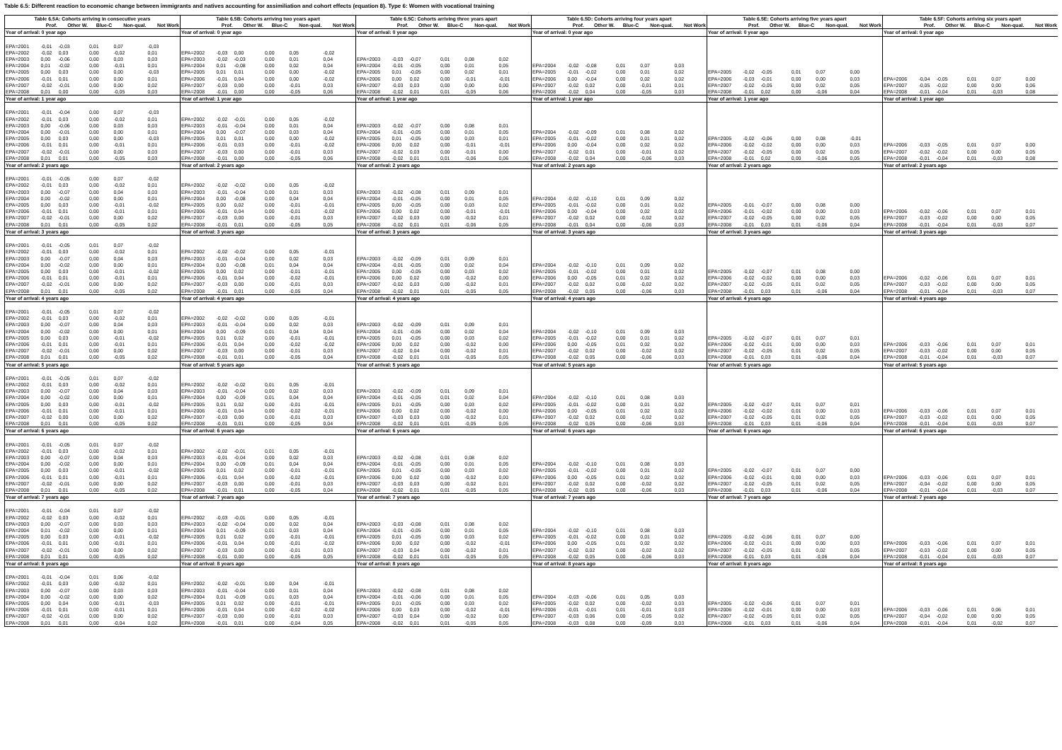Table 6.5: Different reaction to economic change between immigrants and natives accounting for assimiliation and cohort effects (equation 8). Type 6: Women with vocational training
| Table 6.5A: Cohorts arriving in consecutive years | | | | | | Table 6.5B: Cohorts arriving two years apart | | | | | | Table 6.5C: Cohorts arriving three years apart | | | | | | Table 6.5D: Cohorts arriving four years apart | | | | | | Table 6.5E: Cohorts arriving five years apart | | | | | | Table 6.5F: Cohorts arriving six years apart | | | | | |
| --- | --- | --- | --- | --- | --- | --- | --- | --- | --- | --- | --- | --- | --- | --- | --- | --- | --- | --- | --- | --- | --- | --- | --- | --- | --- | --- | --- | --- | --- | --- | --- | --- | --- | --- | --- |
| | Prof. | Other W. | Blue-C | Non-qual. | Not Work | | Prof. | Other W. | Blue-C | Non-qual. | Not Work | | Prof. | Other W. | Blue-C | Non-qual. | Not Work | | Prof. | Other W. | Blue-C | Non-qual. | Not Work | | Prof. | Other W. | Blue-C | Non-qual. | Not Work | | Prof. | Other W. | Blue-C | Non-qual. | Not Work |
| Year of arrival: 0 year ago | | | | | | Year of arrival: 0 year ago | | | | | | Year of arrival: 0 year ago | | | | | | Year of arrival: 0 year ago | | | | | | Year of arrival: 0 year ago | | | | | | Year of arrival: 0 year ago | | | | | |
| EPA=2001 | -0,01 | -0,03 | 0,01 | 0,07 | -0,03 | | | | | | | | | | | | | | | | | | | | | | | | | | | | | | |
| EPA=2002 | -0,02 | 0,03 | 0,00 | -0,02 | 0,01 | EPA=2002 | -0,03 | 0,00 | 0,00 | 0,05 | -0,02 | | | | | | | | | | | | | | | | | | | | | | | | |
| EPA=2003 | 0,00 | -0,06 | 0,00 | 0,03 | 0,03 | EPA=2003 | -0,02 | -0,03 | 0,00 | 0,01 | 0,04 | EPA=2003 | -0,03 | -0,07 | 0,01 | 0,08 | 0,02 | | | | | | | | | | | | | | | | | | |
| EPA=2004 | 0,01 | -0,02 | 0,00 | -0,01 | 0,01 | EPA=2004 | 0,01 | -0,08 | 0,00 | 0,02 | 0,04 | EPA=2004 | -0,01 | -0,05 | 0,00 | 0,01 | 0,05 | EPA=2004 | -0,02 | -0,08 | 0,01 | 0,07 | 0,03 | | | | | | | | | | | | |
| EPA=2005 | 0,00 | 0,03 | 0,00 | 0,00 | -0,03 | EPA=2005 | 0,01 | 0,01 | 0,00 | 0,00 | -0,02 | EPA=2005 | 0,01 | -0,05 | 0,00 | 0,02 | 0,01 | EPA=2005 | -0,01 | -0,02 | 0,00 | 0,01 | 0,02 | EPA=2005 | -0,02 | -0,05 | 0,01 | 0,07 | 0,00 | | | | | | |
| EPA=2006 | -0,01 | 0,01 | 0,00 | 0,00 | 0,01 | EPA=2006 | -0,01 | 0,04 | 0,00 | 0,00 | -0,02 | EPA=2006 | 0,00 | 0,02 | 0,00 | -0,01 | -0,01 | EPA=2006 | 0,00 | -0,04 | 0,00 | 0,02 | 0,02 | EPA=2006 | -0,03 | -0,01 | 0,00 | 0,00 | 0,03 | EPA=2006 | -0,04 | -0,05 | 0,01 | 0,07 | 0,00 |
| EPA=2007 | -0,02 | -0,01 | 0,00 | 0,00 | 0,02 | EPA=2007 | -0,03 | 0,00 | 0,00 | -0,01 | 0,03 | EPA=2007 | -0,03 | 0,03 | 0,00 | 0,00 | 0,00 | EPA=2007 | -0,02 | 0,02 | 0,00 | -0,01 | 0,01 | EPA=2007 | -0,02 | -0,05 | 0,00 | 0,02 | 0,05 | EPA=2007 | -0,05 | -0,02 | 0,00 | 0,00 | 0,06 |
| EPA=2008 | 0,01 | 0,00 | 0,00 | -0,05 | 0,03 | EPA=2008 | -0,01 | 0,00 | 0,00 | -0,05 | 0,06 | EPA=2008 | -0,02 | 0,01 | 0,01 | -0,05 | 0,06 | EPA=2008 | -0,02 | 0,04 | 0,00 | -0,05 | 0,03 | EPA=2008 | -0,01 | 0,02 | 0,00 | -0,06 | 0,04 | EPA=2008 | -0,01 | -0,04 | 0,01 | -0,03 | 0,08 |
| Year of arrival: 1 year ago | | | | | | Year of arrival: 1 year ago | | | | | | Year of arrival: 1 year ago | | | | | | Year of arrival: 1 year ago | | | | | | Year of arrival: 1 year ago | | | | | | Year of arrival: 1 year ago | | | | | |
| EPA=2001 | -0,01 | -0,04 | 0,00 | 0,07 | -0,03 | | | | | | | | | | | | | | | | | | | | | | | | | | | | | | |
| EPA=2002 | -0,01 | 0,03 | 0,00 | -0,02 | 0,01 | EPA=2002 | -0,02 | -0,01 | 0,00 | 0,05 | -0,02 | | | | | | | | | | | | | | | | | | | | | | | | |
| EPA=2003 | 0,00 | -0,06 | 0,00 | 0,03 | 0,03 | EPA=2003 | -0,01 | -0,04 | 0,00 | 0,01 | 0,04 | EPA=2003 | -0,02 | -0,07 | 0,00 | 0,08 | 0,01 | | | | | | | | | | | | | | | | | | |
| EPA=2004 | 0,00 | -0,01 | 0,00 | 0,00 | 0,01 | EPA=2004 | 0,00 | -0,07 | 0,00 | 0,03 | 0,04 | EPA=2004 | -0,01 | -0,05 | 0,00 | 0,01 | 0,05 | EPA=2004 | -0,02 | -0,09 | 0,01 | 0,08 | 0,02 | | | | | | | | | | | | |
| EPA=2005 | 0,00 | 0,03 | 0,00 | 0,00 | -0,03 | EPA=2005 | 0,01 | 0,01 | 0,00 | 0,00 | -0,02 | EPA=2005 | 0,01 | -0,05 | 0,00 | 0,03 | 0,01 | EPA=2005 | -0,01 | -0,02 | 0,00 | 0,01 | 0,02 | EPA=2005 | -0,02 | -0,06 | 0,00 | 0,08 | -0,01 | | | | | | |
| EPA=2006 | -0,01 | 0,01 | 0,00 | -0,01 | 0,01 | EPA=2006 | -0,01 | 0,03 | 0,00 | -0,01 | -0,02 | EPA=2006 | 0,00 | 0,02 | 0,00 | -0,01 | -0,01 | EPA=2006 | 0,00 | -0,04 | 0,00 | 0,02 | 0,02 | EPA=2006 | -0,02 | -0,02 | 0,00 | 0,00 | 0,03 | EPA=2006 | -0,03 | -0,05 | 0,01 | 0,07 | 0,00 |
| EPA=2007 | -0,02 | -0,01 | 0,00 | 0,00 | 0,03 | EPA=2007 | -0,03 | 0,00 | 0,00 | -0,01 | 0,03 | EPA=2007 | -0,02 | 0,03 | 0,00 | -0,01 | 0,00 | EPA=2007 | -0,02 | 0,01 | 0,00 | -0,01 | 0,02 | EPA=2007 | -0,02 | -0,05 | 0,00 | 0,02 | 0,05 | EPA=2007 | -0,02 | -0,02 | 0,00 | 0,00 | 0,05 |
| EPA=2008 | 0,01 | 0,01 | 0,00 | -0,05 | 0,03 | EPA=2008 | -0,01 | 0,00 | 0,00 | -0,05 | 0,06 | EPA=2008 | -0,02 | 0,01 | 0,01 | -0,06 | 0,06 | EPA=2008 | -0,02 | 0,04 | 0,00 | -0,06 | 0,03 | EPA=2008 | -0,01 | 0,02 | 0,00 | -0,06 | 0,05 | EPA=2008 | -0,01 | -0,04 | 0,01 | -0,03 | 0,08 |
| Year of arrival: 2 years ago | | | | | | Year of arrival: 2 years ago | | | | | | Year of arrival: 2 years ago | | | | | | Year of arrival: 2 years ago | | | | | | Year of arrival: 2 years ago | | | | | | Year of arrival: 2 years ago | | | | | |
| EPA=2001 | -0,01 | -0,05 | 0,00 | 0,07 | -0,02 | | | | | | | | | | | | | | | | | | | | | | | | | | | | | | |
| EPA=2002 | -0,01 | 0,03 | 0,00 | -0,02 | 0,01 | EPA=2002 | -0,02 | -0,02 | 0,00 | 0,05 | -0,02 | | | | | | | | | | | | | | | | | | | | | | | | |
| EPA=2003 | 0,00 | -0,07 | 0,00 | 0,04 | 0,03 | EPA=2003 | -0,01 | -0,04 | 0,00 | 0,01 | 0,03 | EPA=2003 | -0,02 | -0,08 | 0,01 | 0,09 | 0,01 | | | | | | | | | | | | | | | | | | |
| EPA=2004 | 0,00 | -0,02 | 0,00 | 0,00 | 0,01 | EPA=2004 | 0,00 | -0,08 | 0,00 | 0,04 | 0,04 | EPA=2004 | -0,01 | -0,05 | 0,00 | 0,01 | 0,05 | EPA=2004 | -0,02 | -0,10 | 0,01 | 0,09 | 0,02 | | | | | | | | | | | | |
| EPA=2005 | 0,00 | 0,03 | 0,00 | -0,01 | -0,02 | EPA=2005 | 0,00 | 0,02 | 0,00 | -0,01 | -0,01 | EPA=2005 | 0,00 | -0,05 | 0,00 | 0,03 | 0,02 | EPA=2005 | -0,01 | -0,02 | 0,00 | 0,01 | 0,02 | EPA=2005 | -0,01 | -0,07 | 0,00 | 0,08 | 0,00 | | | | | | |
| EPA=2006 | -0,01 | 0,01 | 0,00 | -0,01 | 0,01 | EPA=2006 | -0,01 | 0,04 | 0,00 | -0,01 | -0,02 | EPA=2006 | 0,00 | 0,02 | 0,00 | -0,01 | -0,01 | EPA=2006 | 0,00 | -0,04 | 0,00 | 0,02 | 0,02 | EPA=2006 | -0,01 | -0,02 | 0,00 | 0,00 | 0,03 | EPA=2006 | -0,02 | -0,06 | 0,01 | 0,07 | 0,01 |
| EPA=2007 | -0,02 | -0,01 | 0,00 | 0,00 | 0,02 | EPA=2007 | -0,03 | 0,00 | 0,00 | -0,01 | 0,03 | EPA=2007 | -0,02 | 0,03 | 0,00 | -0,02 | 0,01 | EPA=2007 | -0,02 | 0,02 | 0,00 | -0,02 | 0,02 | EPA=2007 | -0,02 | -0,05 | 0,00 | 0,02 | 0,05 | EPA=2007 | -0,03 | -0,02 | 0,00 | 0,00 | 0,05 |
| EPA=2008 | 0,01 | 0,01 | 0,00 | -0,05 | 0,02 | EPA=2008 | -0,01 | 0,01 | 0,00 | -0,05 | 0,05 | EPA=2008 | -0,02 | 0,01 | 0,01 | -0,06 | 0,05 | EPA=2008 | -0,01 | 0,04 | 0,00 | -0,06 | 0,03 | EPA=2008 | -0,01 | 0,03 | 0,01 | -0,06 | 0,04 | EPA=2008 | -0,01 | -0,04 | 0,01 | -0,03 | 0,07 |
| Year of arrival: 3 years ago | | | | | | Year of arrival: 3 years ago | | | | | | Year of arrival: 3 years ago | | | | | | Year of arrival: 3 years ago | | | | | | Year of arrival: 3 years ago | | | | | | Year of arrival: 3 years ago | | | | | |
| EPA=2001 | -0,01 | -0,05 | 0,01 | 0,07 | -0,02 | | | | | | | | | | | | | | | | | | | | | | | | | | | | | | |
| EPA=2002 | -0,01 | 0,03 | 0,00 | -0,02 | 0,01 | EPA=2002 | -0,02 | -0,02 | 0,00 | 0,05 | -0,01 | | | | | | | | | | | | | | | | | | | | | | | | |
| EPA=2003 | 0,00 | -0,07 | 0,00 | 0,04 | 0,03 | EPA=2003 | -0,01 | -0,04 | 0,00 | 0,02 | 0,03 | EPA=2003 | -0,02 | -0,09 | 0,01 | 0,09 | 0,01 | | | | | | | | | | | | | | | | | | |
| EPA=2004 | 0,00 | -0,02 | 0,00 | 0,00 | 0,01 | EPA=2004 | 0,00 | -0,08 | 0,01 | 0,04 | 0,04 | EPA=2004 | -0,01 | -0,05 | 0,00 | 0,02 | 0,04 | EPA=2004 | -0,02 | -0,10 | 0,01 | 0,09 | 0,02 | | | | | | | | | | | | |
| EPA=2005 | 0,00 | 0,03 | 0,00 | -0,01 | -0,02 | EPA=2005 | 0,00 | 0,02 | 0,00 | -0,01 | -0,01 | EPA=2005 | 0,00 | -0,05 | 0,00 | 0,03 | 0,02 | EPA=2005 | -0,01 | -0,02 | 0,00 | 0,01 | 0,02 | EPA=2005 | -0,02 | -0,07 | 0,01 | 0,08 | 0,00 | | | | | | |
| EPA=2006 | -0,01 | 0,01 | 0,00 | -0,01 | 0,01 | EPA=2006 | -0,01 | 0,04 | 0,00 | -0,02 | -0,01 | EPA=2006 | 0,00 | 0,02 | 0,00 | -0,02 | 0,00 | EPA=2006 | 0,00 | -0,05 | 0,01 | 0,02 | 0,02 | EPA=2006 | -0,02 | -0,02 | 0,00 | 0,00 | 0,03 | EPA=2006 | -0,02 | -0,06 | 0,01 | 0,07 | 0,01 |
| EPA=2007 | -0,02 | -0,01 | 0,00 | 0,00 | 0,02 | EPA=2007 | -0,03 | 0,00 | 0,00 | -0,01 | 0,03 | EPA=2007 | -0,02 | 0,03 | 0,00 | -0,02 | 0,01 | EPA=2007 | -0,02 | 0,02 | 0,00 | -0,02 | 0,02 | EPA=2007 | -0,02 | -0,05 | 0,01 | 0,02 | 0,05 | EPA=2007 | -0,03 | -0,02 | 0,00 | 0,00 | 0,05 |
| EPA=2008 | 0,01 | 0,01 | 0,00 | -0,05 | 0,02 | EPA=2008 | -0,01 | 0,01 | 0,00 | -0,05 | 0,04 | EPA=2008 | -0,02 | 0,01 | 0,01 | -0,05 | 0,05 | EPA=2008 | -0,02 | 0,05 | 0,00 | -0,06 | 0,03 | EPA=2008 | -0,01 | 0,03 | 0,01 | -0,06 | 0,04 | EPA=2008 | -0,01 | -0,04 | 0,01 | -0,03 | 0,07 |
| Year of arrival: 4 years ago | | | | | | Year of arrival: 4 years ago | | | | | | Year of arrival: 4 years ago | | | | | | Year of arrival: 4 years ago | | | | | | Year of arrival: 4 years ago | | | | | | Year of arrival: 4 years ago | | | | | |
| EPA=2001 | -0,01 | -0,05 | 0,01 | 0,07 | -0,02 | | | | | | | | | | | | | | | | | | | | | | | | | | | | | | |
| EPA=2002 | -0,01 | 0,03 | 0,00 | -0,02 | 0,01 | EPA=2002 | -0,02 | -0,02 | 0,00 | 0,05 | -0,01 | | | | | | | | | | | | | | | | | | | | | | | | |
| EPA=2003 | 0,00 | -0,07 | 0,00 | 0,04 | 0,03 | EPA=2003 | -0,01 | -0,04 | 0,00 | 0,02 | 0,03 | EPA=2003 | -0,02 | -0,09 | 0,01 | 0,09 | 0,01 | | | | | | | | | | | | | | | | | | |
| EPA=2004 | 0,00 | -0,02 | 0,00 | 0,00 | 0,01 | EPA=2004 | 0,00 | -0,09 | 0,01 | 0,04 | 0,04 | EPA=2004 | -0,01 | -0,06 | 0,00 | 0,02 | 0,04 | EPA=2004 | -0,02 | -0,10 | 0,01 | 0,09 | 0,03 | | | | | | | | | | | | |
| EPA=2005 | 0,00 | 0,03 | 0,00 | -0,01 | -0,02 | EPA=2005 | 0,01 | 0,02 | 0,00 | -0,01 | -0,01 | EPA=2005 | 0,01 | -0,05 | 0,00 | 0,03 | 0,02 | EPA=2005 | -0,01 | -0,02 | 0,00 | 0,01 | 0,02 | EPA=2005 | -0,02 | -0,07 | 0,01 | 0,07 | 0,01 | | | | | | |
| EPA=2006 | -0,01 | 0,01 | 0,00 | -0,01 | 0,01 | EPA=2006 | -0,01 | 0,04 | 0,00 | -0,02 | -0,02 | EPA=2006 | 0,00 | 0,02 | 0,00 | -0,02 | 0,00 | EPA=2006 | 0,00 | -0,05 | 0,01 | 0,02 | 0,02 | EPA=2006 | -0,02 | -0,01 | 0,00 | 0,00 | 0,03 | EPA=2006 | -0,03 | -0,06 | 0,01 | 0,07 | 0,01 |
| EPA=2007 | -0,02 | -0,01 | 0,00 | 0,00 | 0,02 | EPA=2007 | -0,03 | 0,00 | 0,00 | -0,01 | 0,03 | EPA=2007 | -0,02 | 0,04 | 0,00 | -0,02 | 0,01 | EPA=2007 | -0,02 | 0,02 | 0,00 | -0,02 | 0,02 | EPA=2007 | -0,02 | -0,05 | 0,01 | 0,02 | 0,05 | EPA=2007 | -0,03 | -0,02 | 0,00 | 0,00 | 0,05 |
| EPA=2008 | 0,01 | 0,01 | 0,00 | -0,05 | 0,02 | EPA=2008 | -0,01 | 0,01 | 0,00 | -0,05 | 0,04 | EPA=2008 | -0,02 | 0,01 | 0,01 | -0,05 | 0,05 | EPA=2008 | -0,02 | 0,05 | 0,00 | -0,06 | 0,03 | EPA=2008 | -0,01 | 0,03 | 0,01 | -0,06 | 0,04 | EPA=2008 | -0,01 | -0,04 | 0,01 | -0,03 | 0,07 |
| Year of arrival: 5 years ago | | | | | | Year of arrival: 5 years ago | | | | | | Year of arrival: 5 years ago | | | | | | Year of arrival: 5 years ago | | | | | | Year of arrival: 5 years ago | | | | | | Year of arrival: 5 years ago | | | | | |
| EPA=2001 | -0,01 | -0,05 | 0,01 | 0,07 | -0,02 | | | | | | | | | | | | | | | | | | | | | | | | | | | | | | |
| EPA=2002 | -0,01 | 0,03 | 0,00 | -0,02 | 0,01 | EPA=2002 | -0,02 | -0,02 | 0,01 | 0,05 | -0,01 | | | | | | | | | | | | | | | | | | | | | | | | |
| EPA=2003 | 0,00 | -0,07 | 0,00 | 0,04 | 0,03 | EPA=2003 | -0,01 | -0,04 | 0,00 | 0,02 | 0,03 | EPA=2003 | -0,02 | -0,09 | 0,01 | 0,09 | 0,01 | | | | | | | | | | | | | | | | | | |
| EPA=2004 | 0,00 | -0,02 | 0,00 | 0,00 | 0,01 | EPA=2004 | 0,00 | -0,09 | 0,01 | 0,04 | 0,04 | EPA=2004 | -0,01 | -0,05 | 0,01 | 0,02 | 0,04 | EPA=2004 | -0,02 | -0,10 | 0,01 | 0,08 | 0,03 | | | | | | | | | | | | |
| EPA=2005 | 0,00 | 0,03 | 0,00 | -0,01 | -0,02 | EPA=2005 | 0,01 | 0,02 | 0,00 | -0,01 | -0,01 | EPA=2005 | 0,01 | -0,05 | 0,00 | 0,03 | 0,02 | EPA=2005 | -0,01 | -0,02 | 0,00 | 0,01 | 0,02 | EPA=2005 | -0,02 | -0,07 | 0,01 | 0,07 | 0,01 | | | | | | |
| EPA=2006 | -0,01 | 0,01 | 0,00 | -0,01 | 0,01 | EPA=2006 | -0,01 | 0,04 | 0,00 | -0,02 | -0,01 | EPA=2006 | 0,00 | 0,02 | 0,00 | -0,02 | 0,00 | EPA=2006 | 0,00 | -0,05 | 0,01 | 0,02 | 0,02 | EPA=2006 | -0,02 | -0,02 | 0,01 | 0,00 | 0,03 | EPA=2006 | -0,03 | -0,06 | 0,01 | 0,07 | 0,01 |
| EPA=2007 | -0,02 | 0,00 | 0,00 | 0,00 | 0,02 | EPA=2007 | -0,03 | 0,00 | 0,00 | -0,01 | 0,03 | EPA=2007 | -0,03 | 0,03 | 0,00 | -0,02 | 0,01 | EPA=2007 | -0,02 | 0,02 | 0,00 | -0,02 | 0,02 | EPA=2007 | -0,02 | -0,05 | 0,01 | 0,02 | 0,05 | EPA=2007 | -0,03 | -0,02 | 0,01 | 0,00 | 0,05 |
| EPA=2008 | 0,01 | 0,01 | 0,00 | -0,05 | 0,02 | EPA=2008 | -0,01 | 0,01 | 0,00 | -0,05 | 0,04 | EPA=2008 | -0,02 | 0,01 | 0,01 | -0,05 | 0,05 | EPA=2008 | -0,02 | 0,05 | 0,00 | -0,06 | 0,03 | EPA=2008 | -0,01 | 0,03 | 0,01 | -0,06 | 0,04 | EPA=2008 | -0,01 | -0,04 | 0,01 | -0,03 | 0,07 |
| Year of arrival: 6 years ago | | | | | | Year of arrival: 6 years ago | | | | | | Year of arrival: 6 years ago | | | | | | Year of arrival: 6 years ago | | | | | | Year of arrival: 6 years ago | | | | | | Year of arrival: 6 years ago | | | | | |
| EPA=2001 | -0,01 | -0,05 | 0,01 | 0,07 | -0,02 | | | | | | | | | | | | | | | | | | | | | | | | | | | | | | |
| EPA=2002 | -0,01 | 0,03 | 0,00 | -0,02 | 0,01 | EPA=2002 | -0,02 | -0,01 | 0,01 | 0,05 | -0,01 | | | | | | | | | | | | | | | | | | | | | | | | |
| EPA=2003 | 0,00 | -0,07 | 0,00 | 0,04 | 0,03 | EPA=2003 | -0,01 | -0,04 | 0,00 | 0,02 | 0,03 | EPA=2003 | -0,02 | -0,08 | 0,01 | 0,08 | 0,02 | | | | | | | | | | | | | | | | | | |
| EPA=2004 | 0,00 | -0,02 | 0,00 | 0,00 | 0,01 | EPA=2004 | 0,00 | -0,09 | 0,01 | 0,04 | 0,04 | EPA=2004 | -0,01 | -0,05 | 0,00 | 0,01 | 0,05 | EPA=2004 | -0,02 | -0,10 | 0,01 | 0,08 | 0,03 | | | | | | | | | | | | |
| EPA=2005 | 0,00 | 0,03 | 0,00 | -0,01 | -0,02 | EPA=2005 | 0,01 | 0,02 | 0,00 | -0,01 | -0,01 | EPA=2005 | 0,01 | -0,05 | 0,00 | 0,03 | 0,02 | EPA=2005 | -0,01 | -0,02 | 0,00 | 0,01 | 0,02 | EPA=2005 | -0,02 | -0,07 | 0,01 | 0,07 | 0,00 | | | | | | |
| EPA=2006 | -0,01 | 0,01 | 0,00 | -0,01 | 0,01 | EPA=2006 | -0,01 | 0,04 | 0,00 | -0,02 | -0,01 | EPA=2006 | 0,00 | 0,02 | 0,00 | -0,02 | 0,00 | EPA=2006 | 0,00 | -0,05 | 0,01 | 0,02 | 0,02 | EPA=2006 | -0,02 | -0,01 | 0,00 | 0,00 | 0,03 | EPA=2006 | -0,03 | -0,06 | 0,01 | 0,07 | 0,01 |
| EPA=2007 | -0,02 | -0,01 | 0,00 | 0,00 | 0,02 | EPA=2007 | -0,03 | 0,00 | 0,00 | -0,01 | 0,03 | EPA=2007 | -0,03 | 0,03 | 0,00 | -0,02 | 0,01 | EPA=2007 | -0,02 | 0,02 | 0,00 | -0,02 | 0,02 | EPA=2007 | -0,02 | -0,05 | 0,01 | 0,02 | 0,05 | EPA=2007 | -0,04 | -0,02 | 0,00 | 0,00 | 0,05 |
| EPA=2008 | 0,01 | 0,01 | 0,00 | -0,05 | 0,02 | EPA=2008 | -0,01 | 0,01 | 0,00 | -0,05 | 0,04 | EPA=2008 | -0,02 | 0,01 | 0,01 | -0,05 | 0,05 | EPA=2008 | -0,02 | 0,05 | 0,00 | -0,06 | 0,03 | EPA=2008 | -0,01 | 0,03 | 0,01 | -0,06 | 0,04 | EPA=2008 | -0,01 | -0,04 | 0,01 | -0,03 | 0,07 |
| Year of arrival: 7 years ago | | | | | | Year of arrival: 7 years ago | | | | | | Year of arrival: 7 years ago | | | | | | Year of arrival: 7 years ago | | | | | | Year of arrival: 7 years ago | | | | | | Year of arrival: 7 years ago | | | | | |
| EPA=2001 | -0,01 | -0,04 | 0,01 | 0,07 | -0,02 | | | | | | | | | | | | | | | | | | | | | | | | | | | | | | |
| EPA=2002 | -0,02 | 0,03 | 0,00 | -0,02 | 0,01 | EPA=2002 | -0,03 | -0,01 | 0,00 | 0,05 | -0,01 | | | | | | | | | | | | | | | | | | | | | | | | |
| EPA=2003 | 0,00 | -0,07 | 0,00 | 0,03 | 0,03 | EPA=2003 | -0,02 | -0,04 | 0,00 | 0,02 | 0,04 | EPA=2003 | -0,03 | -0,08 | 0,01 | 0,08 | 0,02 | | | | | | | | | | | | | | | | | | |
| EPA=2004 | 0,01 | -0,02 | 0,00 | 0,00 | 0,01 | EPA=2004 | 0,01 | -0,09 | 0,01 | 0,03 | 0,04 | EPA=2004 | -0,01 | -0,05 | 0,00 | 0,01 | 0,05 | EPA=2004 | -0,02 | -0,10 | 0,01 | 0,08 | 0,03 | | | | | | | | | | | | |
| EPA=2005 | 0,00 | 0,03 | 0,00 | -0,01 | -0,02 | EPA=2005 | 0,01 | 0,02 | 0,00 | -0,01 | -0,01 | EPA=2005 | 0,01 | -0,05 | 0,00 | 0,03 | 0,02 | EPA=2005 | -0,01 | -0,02 | 0,00 | 0,01 | 0,02 | EPA=2005 | -0,02 | -0,06 | 0,01 | 0,07 | 0,00 | | | | | | |
| EPA=2006 | -0,01 | 0,01 | 0,00 | -0,01 | 0,01 | EPA=2006 | -0,01 | 0,04 | 0,00 | -0,01 | -0,02 | EPA=2006 | 0,00 | 0,02 | 0,00 | -0,02 | -0,01 | EPA=2006 | 0,00 | -0,05 | 0,01 | 0,02 | 0,02 | EPA=2006 | -0,02 | -0,01 | 0,00 | 0,00 | 0,03 | EPA=2006 | -0,03 | -0,06 | 0,01 | 0,07 | 0,01 |
| EPA=2007 | -0,02 | -0,01 | 0,00 | 0,00 | 0,02 | EPA=2007 | -0,03 | 0,00 | 0,00 | -0,01 | 0,03 | EPA=2007 | -0,03 | 0,04 | 0,00 | -0,02 | 0,01 | EPA=2007 | -0,02 | 0,02 | 0,00 | -0,02 | 0,02 | EPA=2007 | -0,02 | -0,05 | 0,01 | 0,02 | 0,05 | EPA=2007 | -0,03 | -0,02 | 0,00 | 0,00 | 0,05 |
| EPA=2008 | 0,01 | 0,01 | 0,00 | -0,05 | 0,02 | EPA=2008 | -0,01 | 0,00 | 0,00 | -0,05 | 0,05 | EPA=2008 | -0,02 | 0,01 | 0,01 | -0,05 | 0,05 | EPA=2008 | -0,02 | 0,05 | 0,00 | -0,06 | 0,03 | EPA=2008 | -0,01 | 0,03 | 0,01 | -0,06 | 0,04 | EPA=2008 | -0,01 | -0,04 | 0,01 | -0,03 | 0,07 |
| Year of arrival: 8 years ago | | | | | | Year of arrival: 8 years ago | | | | | | Year of arrival: 8 years ago | | | | | | Year of arrival: 8 years ago | | | | | | Year of arrival: 8 years ago | | | | | | Year of arrival: 8 years ago | | | | | |
| EPA=2001 | -0,01 | -0,04 | 0,01 | 0,06 | -0,02 | | | | | | | | | | | | | | | | | | | | | | | | | | | | | | |
| EPA=2002 | -0,01 | 0,03 | 0,00 | -0,02 | 0,01 | EPA=2002 | -0,02 | -0,01 | 0,00 | 0,04 | -0,01 | | | | | | | | | | | | | | | | | | | | | | | | |
| EPA=2003 | 0,00 | -0,07 | 0,00 | 0,03 | 0,03 | EPA=2003 | -0,01 | -0,04 | 0,00 | 0,01 | 0,04 | EPA=2003 | -0,02 | -0,08 | 0,01 | 0,08 | 0,02 | | | | | | | | | | | | | | | | | | |
| EPA=2004 | 0,00 | -0,02 | 0,00 | 0,00 | 0,02 | EPA=2004 | 0,01 | -0,09 | 0,01 | 0,03 | 0,04 | EPA=2004 | -0,01 | -0,06 | 0,00 | 0,01 | 0,05 | EPA=2004 | -0,03 | -0,06 | 0,01 | 0,05 | 0,03 | | | | | | | | | | | | |
| EPA=2005 | 0,00 | 0,04 | 0,00 | -0,01 | -0,03 | EPA=2005 | 0,01 | 0,02 | 0,00 | -0,01 | -0,01 | EPA=2005 | 0,01 | -0,05 | 0,00 | 0,03 | 0,02 | EPA=2005 | -0,02 | 0,02 | 0,00 | -0,02 | 0,03 | EPA=2005 | -0,02 | -0,06 | 0,01 | 0,07 | 0,01 | | | | | | |
| EPA=2006 | -0,01 | 0,01 | 0,00 | -0,01 | 0,01 | EPA=2006 | -0,01 | 0,04 | 0,00 | -0,02 | -0,02 | EPA=2006 | 0,00 | 0,03 | 0,00 | -0,02 | -0,01 | EPA=2006 | -0,01 | -0,01 | 0,01 | -0,01 | 0,03 | EPA=2006 | -0,02 | -0,01 | 0,00 | 0,00 | 0,03 | EPA=2006 | -0,03 | -0,06 | 0,01 | 0,06 | 0,01 |
| EPA=2007 | -0,02 | -0,01 | 0,00 | 0,00 | 0,02 | EPA=2007 | -0,03 | 0,00 | 0,00 | -0,01 | 0,03 | EPA=2007 | -0,03 | 0,04 | 0,00 | -0,02 | 0,00 | EPA=2007 | -0,03 | 0,06 | 0,00 | -0,05 | 0,02 | EPA=2007 | -0,02 | -0,05 | 0,01 | 0,02 | 0,05 | EPA=2007 | -0,04 | -0,02 | 0,00 | 0,00 | 0,05 |
| EPA=2008 | 0,01 | 0,01 | 0,00 | -0,04 | 0,02 | EPA=2008 | -0,01 | 0,01 | 0,00 | -0,04 | 0,05 | EPA=2008 | -0,02 | 0,01 | 0,01 | -0,05 | 0,05 | EPA=2008 | -0,03 | 0,08 | 0,00 | -0,09 | 0,03 | EPA=2008 | -0,01 | 0,03 | 0,01 | -0,06 | 0,04 | EPA=2008 | -0,01 | -0,04 | 0,01 | -0,02 | 0,07 |